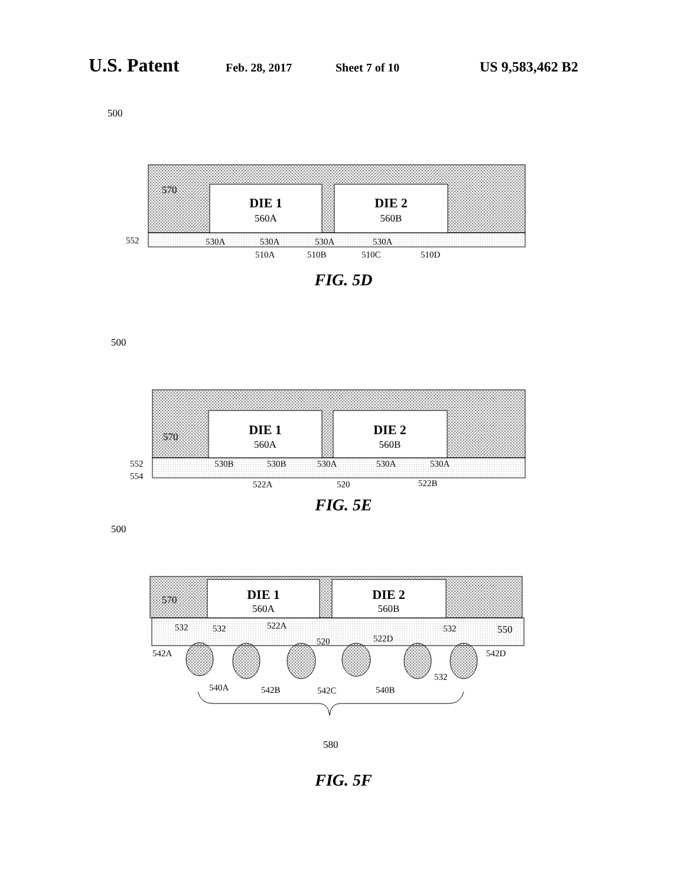U.S. Patent Feb. 28, 2017 Sheet 7 of 10 US 9,583,462 B2
500
DIE 1
560A
DIE 2
560B
570
552
530A
530A
530A
530A
510A
510B
510C
510D
FIG. 5D
500
DIE 1
560A
DIE 2
560B
570
552
554
530B
530B
530A
530A
530A
522A
520
522B
FIG. 5E
500
DIE 1
560A
DIE 2
560B
570
550
532
532
522A
520
522D
532
542A
542D
540A
542B
542C
540B
532
580
FIG. 5F